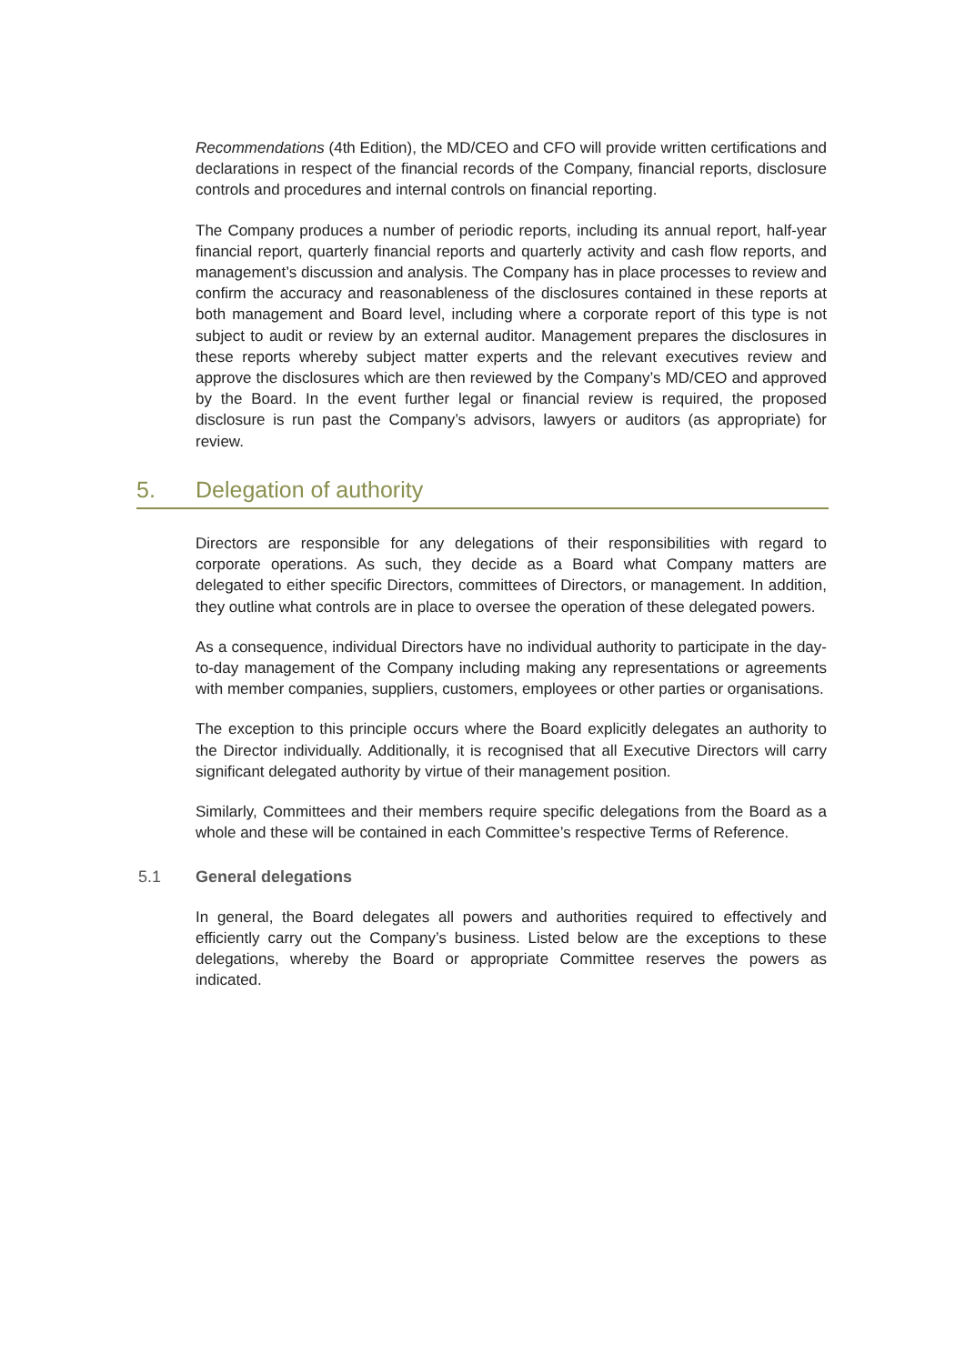Recommendations (4th Edition), the MD/CEO and CFO will provide written certifications and declarations in respect of the financial records of the Company, financial reports, disclosure controls and procedures and internal controls on financial reporting.
The Company produces a number of periodic reports, including its annual report, half-year financial report, quarterly financial reports and quarterly activity and cash flow reports, and management’s discussion and analysis. The Company has in place processes to review and confirm the accuracy and reasonableness of the disclosures contained in these reports at both management and Board level, including where a corporate report of this type is not subject to audit or review by an external auditor. Management prepares the disclosures in these reports whereby subject matter experts and the relevant executives review and approve the disclosures which are then reviewed by the Company’s MD/CEO and approved by the Board. In the event further legal or financial review is required, the proposed disclosure is run past the Company’s advisors, lawyers or auditors (as appropriate) for review.
5. Delegation of authority
Directors are responsible for any delegations of their responsibilities with regard to corporate operations. As such, they decide as a Board what Company matters are delegated to either specific Directors, committees of Directors, or management. In addition, they outline what controls are in place to oversee the operation of these delegated powers.
As a consequence, individual Directors have no individual authority to participate in the day-to-day management of the Company including making any representations or agreements with member companies, suppliers, customers, employees or other parties or organisations.
The exception to this principle occurs where the Board explicitly delegates an authority to the Director individually. Additionally, it is recognised that all Executive Directors will carry significant delegated authority by virtue of their management position.
Similarly, Committees and their members require specific delegations from the Board as a whole and these will be contained in each Committee’s respective Terms of Reference.
5.1 General delegations
In general, the Board delegates all powers and authorities required to effectively and efficiently carry out the Company’s business. Listed below are the exceptions to these delegations, whereby the Board or appropriate Committee reserves the powers as indicated.